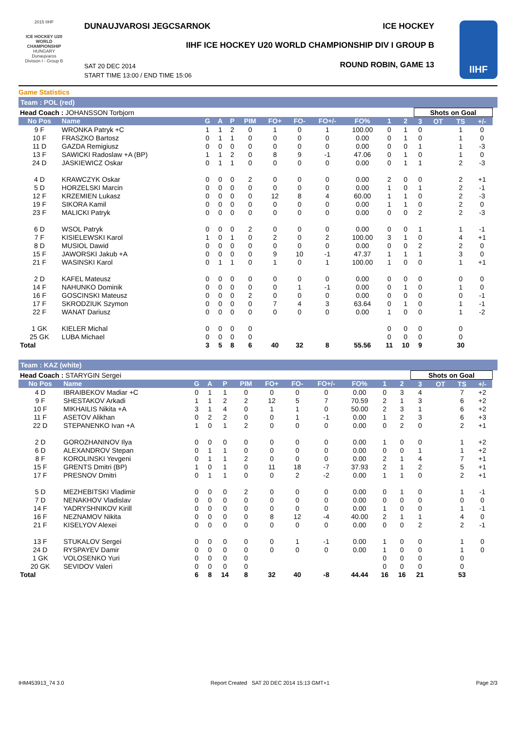2015 IIHF
ICE HOCKEY U20 WORLD CHAMPIONSHIP
HUNGARY
Dunaujvaros
Division I - Group B
DUNAUJVAROSI JEGCSARNOK ICE HOCKEY
IIHF ICE HOCKEY U20 WORLD CHAMPIONSHIP DIV I GROUP B
ROUND ROBIN, GAME 13
SAT 20 DEC 2014
START TIME 13:00 / END TIME 15:06
IIHF
Game Statistics
Team : POL (red)
| Head Coach : JOHANSSON Torbjorn | | | | | | | | | | | | Shots on Goal | | | | |
| No Pos | Name | G | A | P | PIM | FO+ | FO- | FO+/- | FO% | 1 | 2 | 3 | OT | TS | +/- | |
| 9 F | WRONKA Patryk +C | 1 | 1 | 2 | 0 | 1 | 0 | 1 | 100.00 | 0 | 1 | 0 | | 1 | 0 | |
| 10 F | FRASZKO Bartosz | 0 | 1 | 1 | 0 | 0 | 0 | 0 | 0.00 | 0 | 1 | 0 | | 1 | 0 | |
| 11 D | GAZDA Remigiusz | 0 | 0 | 0 | 0 | 0 | 0 | 0 | 0.00 | 0 | 0 | 1 | | 1 | -3 | |
| 13 F | SAWICKI Radoslaw +A (BP) | 1 | 1 | 2 | 0 | 8 | 9 | -1 | 47.06 | 0 | 1 | 0 | | 1 | 0 | |
| 24 D | JASKIEWICZ Oskar | 0 | 1 | 1 | 0 | 0 | 0 | 0 | 0.00 | 0 | 1 | 1 | | 2 | -3 | |
| 4 D | KRAWCZYK Oskar | 0 | 0 | 0 | 2 | 0 | 0 | 0 | 0.00 | 2 | 0 | 0 | | 2 | +1 | |
| 5 D | HORZELSKI Marcin | 0 | 0 | 0 | 0 | 0 | 0 | 0 | 0.00 | 1 | 0 | 1 | | 2 | -1 | |
| 12 F | KRZEMIEN Lukasz | 0 | 0 | 0 | 0 | 12 | 8 | 4 | 60.00 | 1 | 1 | 0 | | 2 | -3 | |
| 19 F | SIKORA Kamil | 0 | 0 | 0 | 0 | 0 | 0 | 0 | 0.00 | 1 | 1 | 0 | | 2 | 0 | |
| 23 F | MALICKI Patryk | 0 | 0 | 0 | 0 | 0 | 0 | 0 | 0.00 | 0 | 0 | 2 | | 2 | -3 | |
| 6 D | WSOL Patryk | 0 | 0 | 0 | 2 | 0 | 0 | 0 | 0.00 | 0 | 0 | 1 | | 1 | -1 | |
| 7 F | KISIELEWSKI Karol | 1 | 0 | 1 | 0 | 2 | 0 | 2 | 100.00 | 3 | 1 | 0 | | 4 | +1 | |
| 8 D | MUSIOL Dawid | 0 | 0 | 0 | 0 | 0 | 0 | 0 | 0.00 | 0 | 0 | 2 | | 2 | 0 | |
| 15 F | JAWORSKI Jakub +A | 0 | 0 | 0 | 0 | 9 | 10 | -1 | 47.37 | 1 | 1 | 1 | | 3 | 0 | |
| 21 F | WASINSKI Karol | 0 | 1 | 1 | 0 | 1 | 0 | 1 | 100.00 | 1 | 0 | 0 | | 1 | +1 | |
| 2 D | KAFEL Mateusz | 0 | 0 | 0 | 0 | 0 | 0 | 0 | 0.00 | 0 | 0 | 0 | | 0 | 0 | |
| 14 F | NAHUNKO Dominik | 0 | 0 | 0 | 0 | 0 | 1 | -1 | 0.00 | 0 | 1 | 0 | | 1 | 0 | |
| 16 F | GOSCINSKI Mateusz | 0 | 0 | 0 | 2 | 0 | 0 | 0 | 0.00 | 0 | 0 | 0 | | 0 | -1 | |
| 17 F | SKRODZIUK Szymon | 0 | 0 | 0 | 0 | 7 | 4 | 3 | 63.64 | 0 | 1 | 0 | | 1 | -1 | |
| 22 F | WANAT Dariusz | 0 | 0 | 0 | 0 | 0 | 0 | 0 | 0.00 | 1 | 0 | 0 | | 1 | -2 | |
| 1 GK | KIELER Michal | 0 | 0 | 0 | 0 | | | | | 0 | 0 | 0 | | 0 | | |
| 25 GK | LUBA Michael | 0 | 0 | 0 | 0 | | | | | 0 | 0 | 0 | | 0 | | |
| Total | | 3 | 5 | 8 | 6 | 40 | 32 | 8 | 55.56 | 11 | 10 | 9 | | 30 | | |
Team : KAZ (white)
| Head Coach : STARYGIN Sergei | | | | | | | | | | | | Shots on Goal | | | | |
| No Pos | Name | G | A | P | PIM | FO+ | FO- | FO+/- | FO% | 1 | 2 | 3 | OT | TS | +/- | |
| 4 D | IBRAIBEKOV Madiar +C | 0 | 1 | 1 | 0 | 0 | 0 | 0 | 0.00 | 0 | 3 | 4 | | 7 | +2 | |
| 9 F | SHESTAKOV Arkadi | 1 | 1 | 2 | 2 | 12 | 5 | 7 | 70.59 | 2 | 1 | 3 | | 6 | +2 | |
| 10 F | MIKHAILIS Nikita +A | 3 | 1 | 4 | 0 | 1 | 1 | 0 | 50.00 | 2 | 3 | 1 | | 6 | +2 | |
| 11 F | ASETOV Alikhan | 0 | 2 | 2 | 0 | 0 | 1 | -1 | 0.00 | 1 | 2 | 3 | | 6 | +3 | |
| 22 D | STEPANENKO Ivan +A | 1 | 0 | 1 | 2 | 0 | 0 | 0 | 0.00 | 0 | 2 | 0 | | 2 | +1 | |
| 2 D | GOROZHANINOV Ilya | 0 | 0 | 0 | 0 | 0 | 0 | 0 | 0.00 | 1 | 0 | 0 | | 1 | +2 | |
| 6 D | ALEXANDROV Stepan | 0 | 1 | 1 | 0 | 0 | 0 | 0 | 0.00 | 0 | 0 | 1 | | 1 | +2 | |
| 8 F | KOROLINSKI Yevgeni | 0 | 1 | 1 | 2 | 0 | 0 | 0 | 0.00 | 2 | 1 | 4 | | 7 | +1 | |
| 15 F | GRENTS Dmitri (BP) | 1 | 0 | 1 | 0 | 11 | 18 | -7 | 37.93 | 2 | 1 | 2 | | 5 | +1 | |
| 17 F | PRESNOV Dmitri | 0 | 1 | 1 | 0 | 0 | 2 | -2 | 0.00 | 1 | 1 | 0 | | 2 | +1 | |
| 5 D | MEZHEBITSKI Vladimir | 0 | 0 | 0 | 2 | 0 | 0 | 0 | 0.00 | 0 | 1 | 0 | | 1 | -1 | |
| 7 D | NENAKHOV Vladislav | 0 | 0 | 0 | 0 | 0 | 0 | 0 | 0.00 | 0 | 0 | 0 | | 0 | 0 | |
| 14 F | YADRYSHNIKOV Kirill | 0 | 0 | 0 | 0 | 0 | 0 | 0 | 0.00 | 1 | 0 | 0 | | 1 | -1 | |
| 16 F | NEZNAMOV Nikita | 0 | 0 | 0 | 0 | 8 | 12 | -4 | 40.00 | 2 | 1 | 1 | | 4 | 0 | |
| 21 F | KISELYOV Alexei | 0 | 0 | 0 | 0 | 0 | 0 | 0 | 0.00 | 0 | 0 | 2 | | 2 | -1 | |
| 13 F | STUKALOV Sergei | 0 | 0 | 0 | 0 | 0 | 1 | -1 | 0.00 | 1 | 0 | 0 | | 1 | 0 | |
| 24 D | RYSPAYEV Damir | 0 | 0 | 0 | 0 | 0 | 0 | 0 | 0.00 | 1 | 0 | 0 | | 1 | 0 | |
| 1 GK | VOLOSENKO Yuri | 0 | 0 | 0 | 0 | | | | | 0 | 0 | 0 | | 0 | | |
| 20 GK | SEVIDOV Valeri | 0 | 0 | 0 | 0 | | | | | 0 | 0 | 0 | | 0 | | |
| Total | | 6 | 8 | 14 | 8 | 32 | 40 | -8 | 44.44 | 16 | 16 | 21 | | 53 | | |
IHM453913_74 3.0 Report Created SAT 20 DEC 2014 15:13 GMT+1 Page 2/3